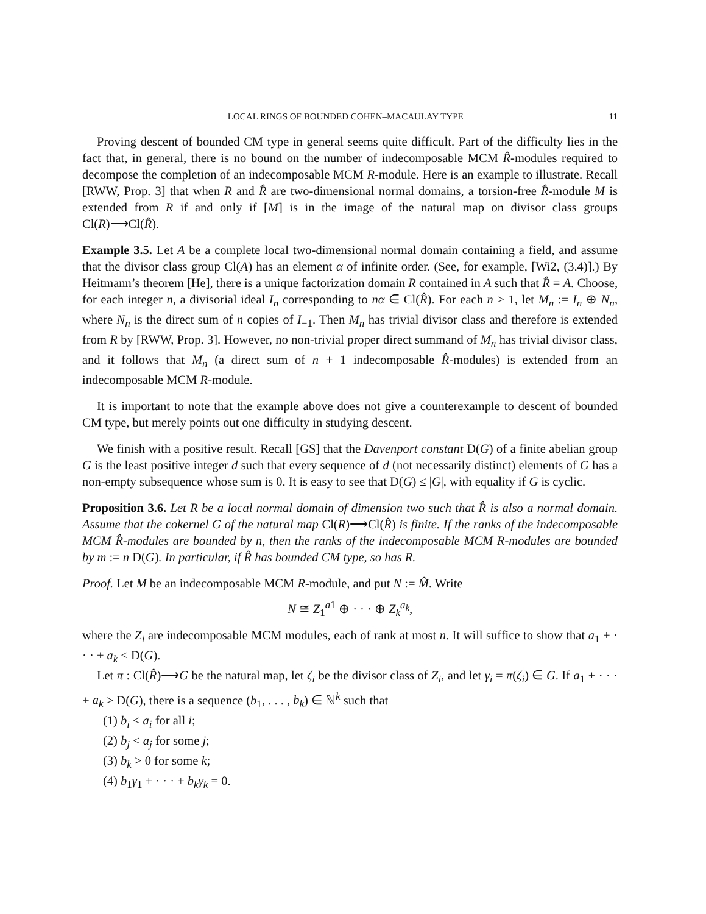LOCAL RINGS OF BOUNDED COHEN–MACAULAY TYPE 11
Proving descent of bounded CM type in general seems quite difficult. Part of the difficulty lies in the fact that, in general, there is no bound on the number of indecomposable MCM R̂-modules required to decompose the completion of an indecomposable MCM R-module. Here is an example to illustrate. Recall [RWW, Prop. 3] that when R and R̂ are two-dimensional normal domains, a torsion-free R̂-module M is extended from R if and only if [M] is in the image of the natural map on divisor class groups Cl(R)⟶Cl(R̂).
Example 3.5. Let A be a complete local two-dimensional normal domain containing a field, and assume that the divisor class group Cl(A) has an element α of infinite order. (See, for example, [Wi2, (3.4)].) By Heitmann’s theorem [He], there is a unique factorization domain R contained in A such that R̂ = A. Choose, for each integer n, a divisorial ideal I<sub>n</sub> corresponding to nα ∈ Cl(R̂). For each n ≥ 1, let M<sub>n</sub> := I<sub>n</sub> ⊕ N<sub>n</sub>, where N<sub>n</sub> is the direct sum of n copies of I<sub>−1</sub>. Then M<sub>n</sub> has trivial divisor class and therefore is extended from R by [RWW, Prop. 3]. However, no non-trivial proper direct summand of M<sub>n</sub> has trivial divisor class, and it follows that M<sub>n</sub> (a direct sum of n + 1 indecomposable R̂-modules) is extended from an indecomposable MCM R-module.
It is important to note that the example above does not give a counterexample to descent of bounded CM type, but merely points out one difficulty in studying descent.
We finish with a positive result. Recall [GS] that the Davenport constant D(G) of a finite abelian group G is the least positive integer d such that every sequence of d (not necessarily distinct) elements of G has a non-empty subsequence whose sum is 0. It is easy to see that D(G) ≤ |G|, with equality if G is cyclic.
Proposition 3.6. Let R be a local normal domain of dimension two such that R̂ is also a normal domain. Assume that the cokernel G of the natural map Cl(R)⟶Cl(R̂) is finite. If the ranks of the indecomposable MCM R̂-modules are bounded by n, then the ranks of the indecomposable MCM R-modules are bounded by m := n D(G). In particular, if R̂ has bounded CM type, so has R.
Proof. Let M be an indecomposable MCM R-module, and put N := M̂. Write
N ≅ Z<sub>1</sub><sup>a1</sup> ⊕ · · · ⊕ Z<sub>k</sub><sup>a<sub>k</sub></sup>,
where the Z<sub>i</sub> are indecomposable MCM modules, each of rank at most n. It will suffice to show that a<sub>1</sub> + · · · + a<sub>k</sub> ≤ D(G).
Let π : Cl(R̂)⟶G be the natural map, let ζ<sub>i</sub> be the divisor class of Z<sub>i</sub>, and let γ<sub>i</sub> = π(ζ<sub>i</sub>) ∈ G. If a<sub>1</sub> + · · · + a<sub>k</sub> > D(G), there is a sequence (b<sub>1</sub>, . . . , b<sub>k</sub>) ∈ ℕ<sup>k</sup> such that
(1) b<sub>i</sub> ≤ a<sub>i</sub> for all i;
(2) b<sub>j</sub> < a<sub>j</sub> for some j;
(3) b<sub>k</sub> > 0 for some k;
(4) b<sub>1</sub>γ<sub>1</sub> + · · · + b<sub>k</sub>γ<sub>k</sub> = 0.